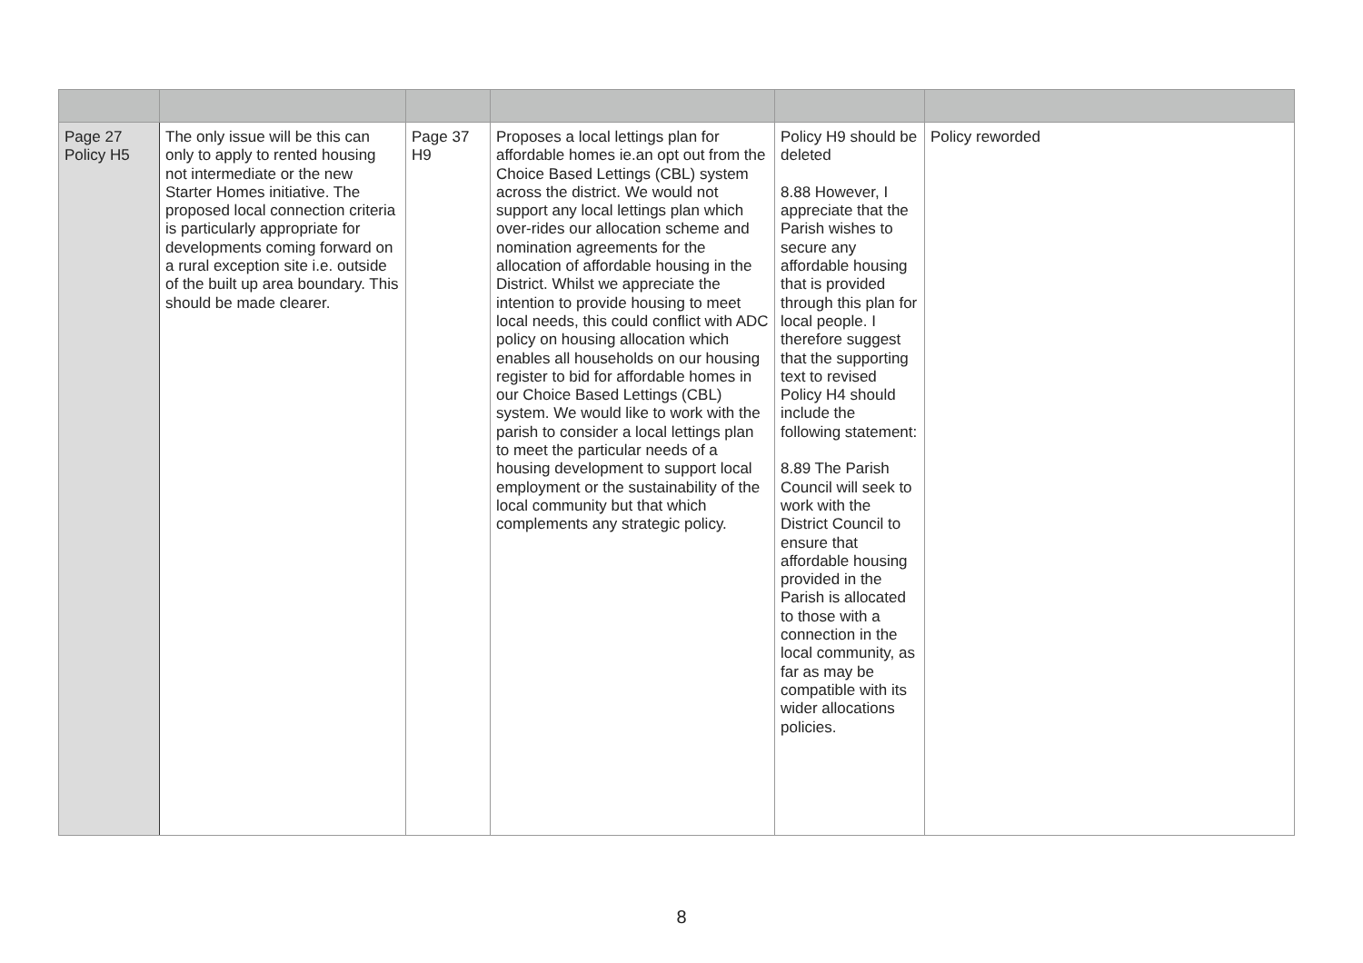| Page 27 Policy H5 | The only issue will be this can only to apply to rented housing not intermediate or the new Starter Homes initiative. The proposed local connection criteria is particularly appropriate for developments coming forward on a rural exception site i.e. outside of the built up area boundary. This should be made clearer. | Page 37 H9 | Proposes a local lettings plan for affordable homes ie.an opt out from the Choice Based Lettings (CBL) system across the district. We would not support any local lettings plan which over-rides our allocation scheme and nomination agreements for the allocation of affordable housing in the District. Whilst we appreciate the intention to provide housing to meet local needs, this could conflict with ADC policy on housing allocation which enables all households on our housing register to bid for affordable homes in our Choice Based Lettings (CBL) system. We would like to work with the parish to consider a local lettings plan to meet the particular needs of a housing development to support local employment or the sustainability of the local community but that which complements any strategic policy. | Policy H9 should be deleted 8.88 However, I appreciate that the Parish wishes to secure any affordable housing that is provided through this plan for local people. I therefore suggest that the supporting text to revised Policy H4 should include the following statement: 8.89 The Parish Council will seek to work with the District Council to ensure that affordable housing provided in the Parish is allocated to those with a connection in the local community, as far as may be compatible with its wider allocations policies. | Policy reworded |
8